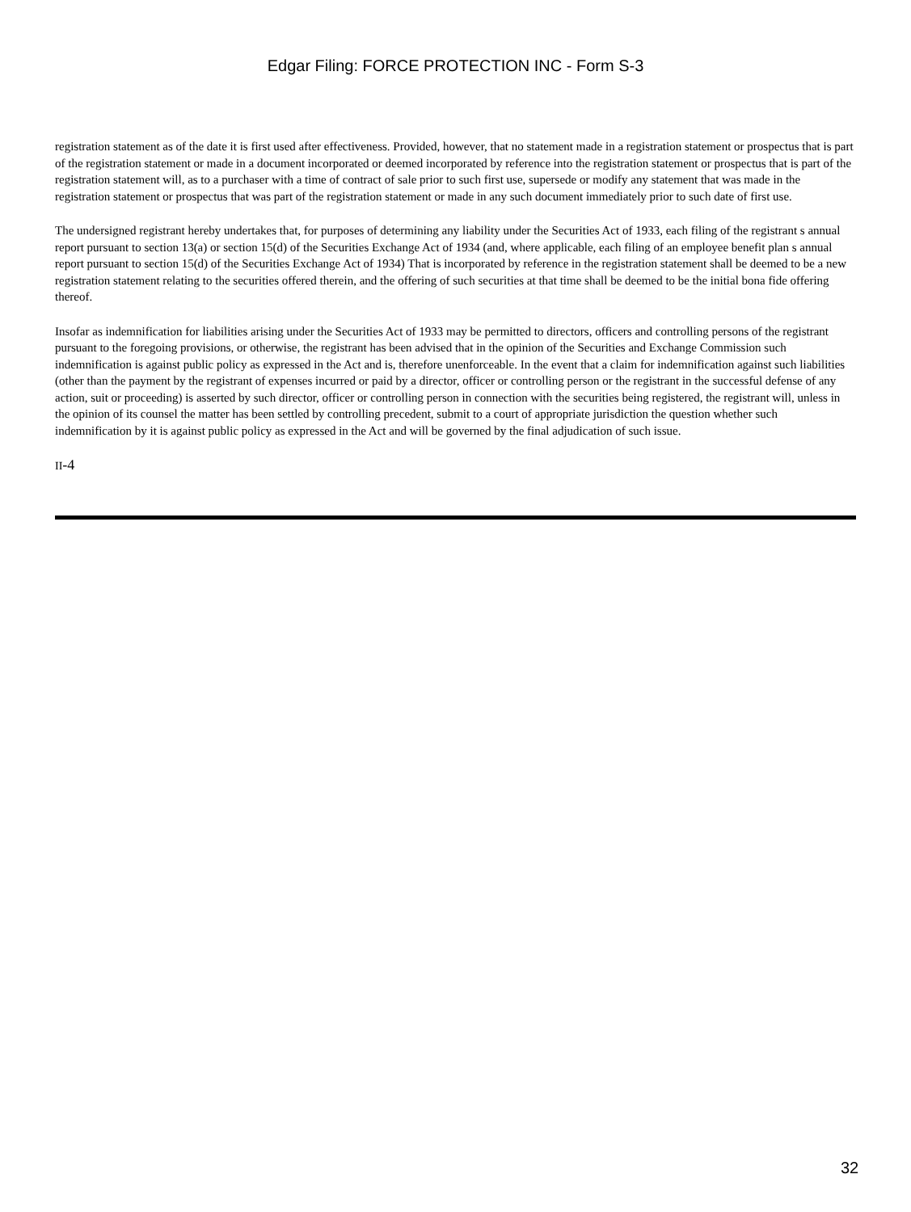Edgar Filing: FORCE PROTECTION INC - Form S-3
registration statement as of the date it is first used after effectiveness. Provided, however, that no statement made in a registration statement or prospectus that is part of the registration statement or made in a document incorporated or deemed incorporated by reference into the registration statement or prospectus that is part of the registration statement will, as to a purchaser with a time of contract of sale prior to such first use, supersede or modify any statement that was made in the registration statement or prospectus that was part of the registration statement or made in any such document immediately prior to such date of first use.
The undersigned registrant hereby undertakes that, for purposes of determining any liability under the Securities Act of 1933, each filing of the registrant s annual report pursuant to section 13(a) or section 15(d) of the Securities Exchange Act of 1934 (and, where applicable, each filing of an employee benefit plan s annual report pursuant to section 15(d) of the Securities Exchange Act of 1934) That is incorporated by reference in the registration statement shall be deemed to be a new registration statement relating to the securities offered therein, and the offering of such securities at that time shall be deemed to be the initial bona fide offering thereof.
Insofar as indemnification for liabilities arising under the Securities Act of 1933 may be permitted to directors, officers and controlling persons of the registrant pursuant to the foregoing provisions, or otherwise, the registrant has been advised that in the opinion of the Securities and Exchange Commission such indemnification is against public policy as expressed in the Act and is, therefore unenforceable. In the event that a claim for indemnification against such liabilities (other than the payment by the registrant of expenses incurred or paid by a director, officer or controlling person or the registrant in the successful defense of any action, suit or proceeding) is asserted by such director, officer or controlling person in connection with the securities being registered, the registrant will, unless in the opinion of its counsel the matter has been settled by controlling precedent, submit to a court of appropriate jurisdiction the question whether such indemnification by it is against public policy as expressed in the Act and will be governed by the final adjudication of such issue.
II-4
32